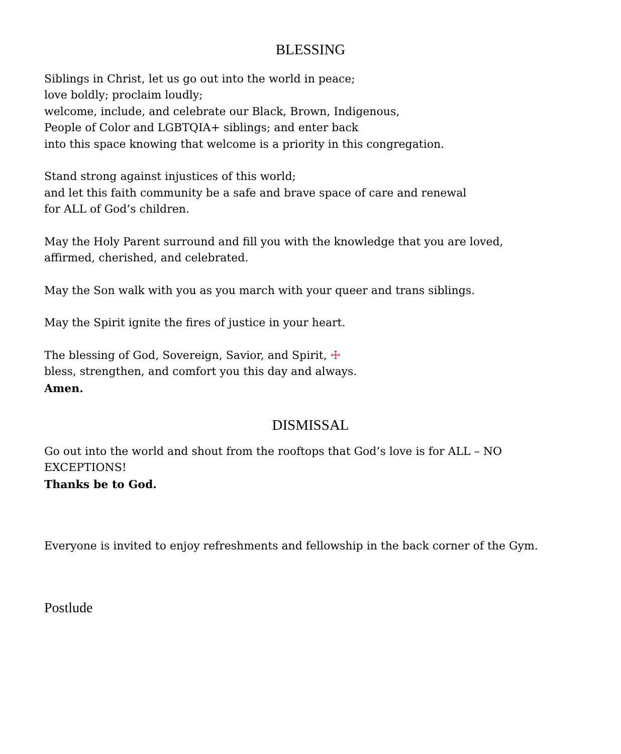BLESSING
Siblings in Christ, let us go out into the world in peace;
love boldly; proclaim loudly;
welcome, include, and celebrate our Black, Brown, Indigenous,
People of Color and LGBTQIA+ siblings; and enter back
into this space knowing that welcome is a priority in this congregation.
Stand strong against injustices of this world;
and let this faith community be a safe and brave space of care and renewal
for ALL of God’s children.
May the Holy Parent surround and fill you with the knowledge that you are loved,
affirmed, cherished, and celebrated.
May the Son walk with you as you march with your queer and trans siblings.
May the Spirit ignite the fires of justice in your heart.
The blessing of God, Sovereign, Savior, and Spirit, ☩
bless, strengthen, and comfort you this day and always.
Amen.
DISMISSAL
Go out into the world and shout from the rooftops that God’s love is for ALL – NO EXCEPTIONS!
Thanks be to God.
Everyone is invited to enjoy refreshments and fellowship in the back corner of the Gym.
Postlude